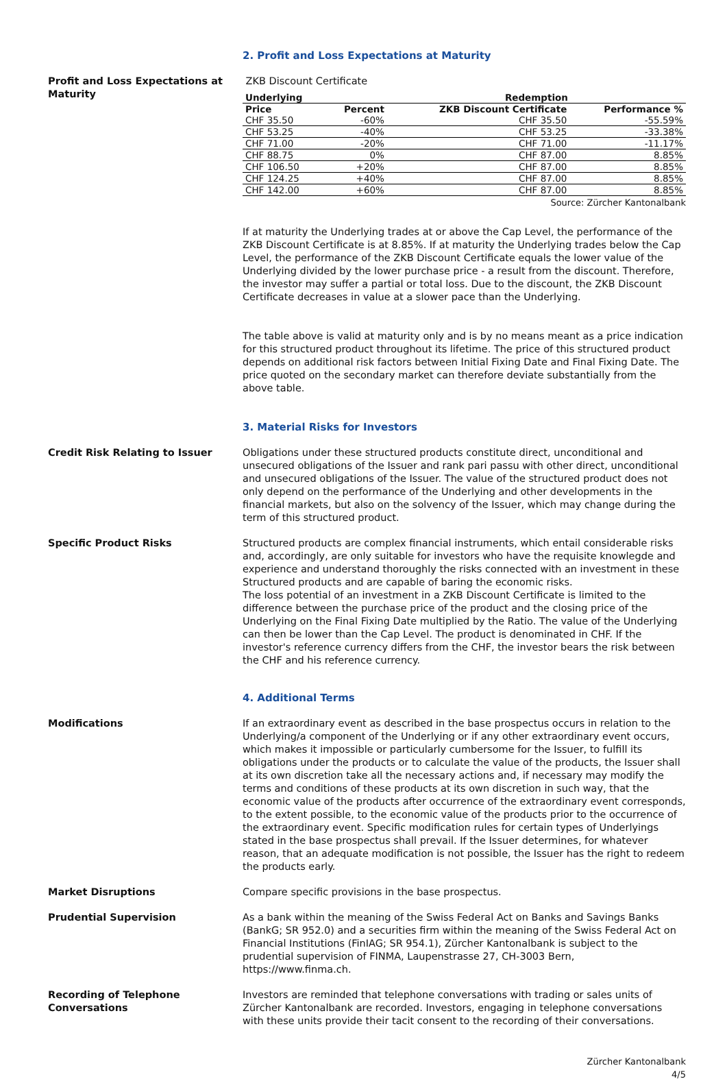2. Profit and Loss Expectations at Maturity
Profit and Loss Expectations at Maturity
ZKB Discount Certificate
| Underlying | | Redemption | |
| --- | --- | --- | --- |
| Price | Percent | ZKB Discount Certificate | Performance % |
| CHF 35.50 | -60% | CHF 35.50 | -55.59% |
| CHF 53.25 | -40% | CHF 53.25 | -33.38% |
| CHF 71.00 | -20% | CHF 71.00 | -11.17% |
| CHF 88.75 | 0% | CHF 87.00 | 8.85% |
| CHF 106.50 | +20% | CHF 87.00 | 8.85% |
| CHF 124.25 | +40% | CHF 87.00 | 8.85% |
| CHF 142.00 | +60% | CHF 87.00 | 8.85% |
Source: Zürcher Kantonalbank
If at maturity the Underlying trades at or above the Cap Level, the performance of the ZKB Discount Certificate is at 8.85%. If at maturity the Underlying trades below the Cap Level, the performance of the ZKB Discount Certificate equals the lower value of the Underlying divided by the lower purchase price - a result from the discount. Therefore, the investor may suffer a partial or total loss. Due to the discount, the ZKB Discount Certificate decreases in value at a slower pace than the Underlying.
The table above is valid at maturity only and is by no means meant as a price indication for this structured product throughout its lifetime. The price of this structured product depends on additional risk factors between Initial Fixing Date and Final Fixing Date. The price quoted on the secondary market can therefore deviate substantially from the above table.
3. Material Risks for Investors
Credit Risk Relating to Issuer Obligations under these structured products constitute direct, unconditional and unsecured obligations of the Issuer and rank pari passu with other direct, unconditional and unsecured obligations of the Issuer. The value of the structured product does not only depend on the performance of the Underlying and other developments in the financial markets, but also on the solvency of the Issuer, which may change during the term of this structured product.
Specific Product Risks Structured products are complex financial instruments, which entail considerable risks and, accordingly, are only suitable for investors who have the requisite knowlegde and experience and understand thoroughly the risks connected with an investment in these Structured products and are capable of baring the economic risks.
The loss potential of an investment in a ZKB Discount Certificate is limited to the difference between the purchase price of the product and the closing price of the Underlying on the Final Fixing Date multiplied by the Ratio. The value of the Underlying can then be lower than the Cap Level. The product is denominated in CHF. If the investor's reference currency differs from the CHF, the investor bears the risk between the CHF and his reference currency.
4. Additional Terms
Modifications If an extraordinary event as described in the base prospectus occurs in relation to the Underlying/a component of the Underlying or if any other extraordinary event occurs, which makes it impossible or particularly cumbersome for the Issuer, to fulfill its obligations under the products or to calculate the value of the products, the Issuer shall at its own discretion take all the necessary actions and, if necessary may modify the terms and conditions of these products at its own discretion in such way, that the economic value of the products after occurrence of the extraordinary event corresponds, to the extent possible, to the economic value of the products prior to the occurrence of the extraordinary event. Specific modification rules for certain types of Underlyings stated in the base prospectus shall prevail. If the Issuer determines, for whatever reason, that an adequate modification is not possible, the Issuer has the right to redeem the products early.
Market Disruptions Compare specific provisions in the base prospectus.
Prudential Supervision As a bank within the meaning of the Swiss Federal Act on Banks and Savings Banks (BankG; SR 952.0) and a securities firm within the meaning of the Swiss Federal Act on Financial Institutions (FinIAG; SR 954.1), Zürcher Kantonalbank is subject to the prudential supervision of FINMA, Laupenstrasse 27, CH-3003 Bern, https://www.finma.ch.
Recording of Telephone Conversations
Investors are reminded that telephone conversations with trading or sales units of Zürcher Kantonalbank are recorded. Investors, engaging in telephone conversations with these units provide their tacit consent to the recording of their conversations.
Zürcher Kantonalbank
4/5